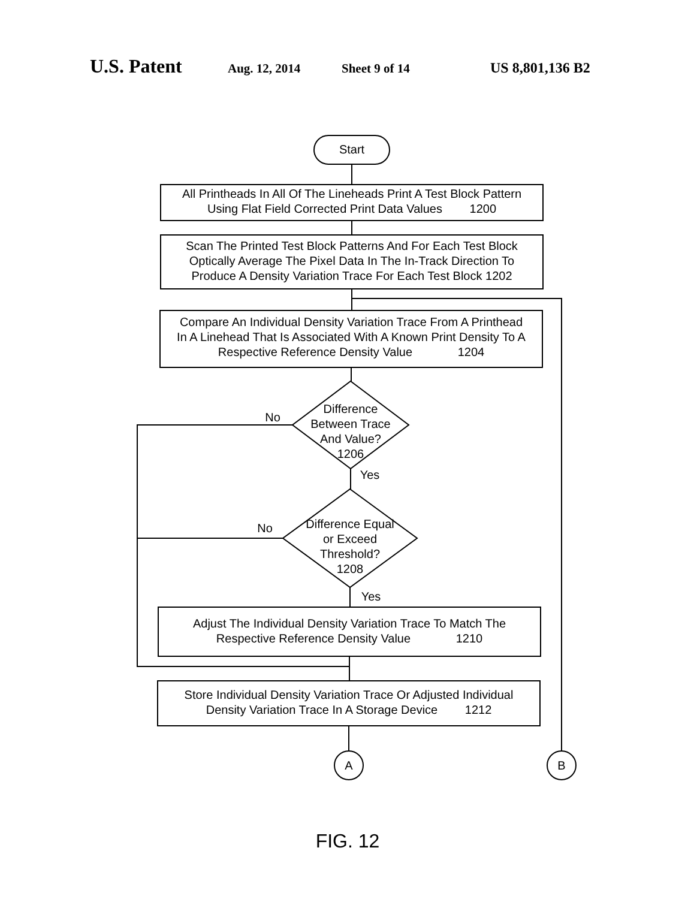U.S. Patent Aug. 12, 2014 Sheet 9 of 14 US 8,801,136 B2
Start
All Printheads In All Of The Lineheads Print A Test Block Pattern
Using Flat Field Corrected Print Data Values 1200
Scan The Printed Test Block Patterns And For Each Test Block
Optically Average The Pixel Data In The In-Track Direction To
Produce A Density Variation Trace For Each Test Block 1202
Compare An Individual Density Variation Trace From A Printhead
In A Linehead That Is Associated With A Known Print Density To A
Respective Reference Density Value 1204
Difference
Between Trace
And Value?
1206
No
Yes
Difference Equal
or Exceed
Threshold?
1208
No
Yes
Adjust The Individual Density Variation Trace To Match The
Respective Reference Density Value 1210
Store Individual Density Variation Trace Or Adjusted Individual
Density Variation Trace In A Storage Device 1212
A B
FIG. 12